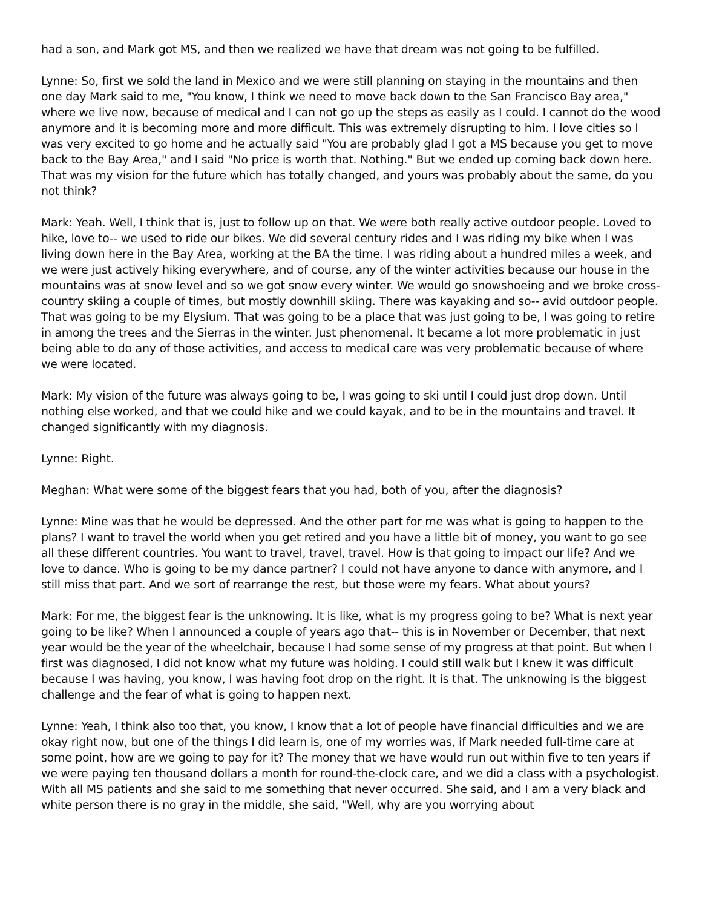had a son, and Mark got MS, and then we realized we have that dream was not going to be fulfilled.
Lynne: So, first we sold the land in Mexico and we were still planning on staying in the mountains and then one day Mark said to me, "You know, I think we need to move back down to the San Francisco Bay area," where we live now, because of medical and I can not go up the steps as easily as I could. I cannot do the wood anymore and it is becoming more and more difficult. This was extremely disrupting to him. I love cities so I was very excited to go home and he actually said "You are probably glad I got a MS because you get to move back to the Bay Area," and I said "No price is worth that. Nothing." But we ended up coming back down here. That was my vision for the future which has totally changed, and yours was probably about the same, do you not think?
Mark: Yeah. Well, I think that is, just to follow up on that. We were both really active outdoor people. Loved to hike, love to-- we used to ride our bikes. We did several century rides and I was riding my bike when I was living down here in the Bay Area, working at the BA the time. I was riding about a hundred miles a week, and we were just actively hiking everywhere, and of course, any of the winter activities because our house in the mountains was at snow level and so we got snow every winter. We would go snowshoeing and we broke cross-country skiing a couple of times, but mostly downhill skiing. There was kayaking and so-- avid outdoor people. That was going to be my Elysium. That was going to be a place that was just going to be, I was going to retire in among the trees and the Sierras in the winter. Just phenomenal. It became a lot more problematic in just being able to do any of those activities, and access to medical care was very problematic because of where we were located.
Mark: My vision of the future was always going to be, I was going to ski until I could just drop down. Until nothing else worked, and that we could hike and we could kayak, and to be in the mountains and travel. It changed significantly with my diagnosis.
Lynne: Right.
Meghan: What were some of the biggest fears that you had, both of you, after the diagnosis?
Lynne: Mine was that he would be depressed. And the other part for me was what is going to happen to the plans? I want to travel the world when you get retired and you have a little bit of money, you want to go see all these different countries. You want to travel, travel, travel. How is that going to impact our life? And we love to dance. Who is going to be my dance partner? I could not have anyone to dance with anymore, and I still miss that part. And we sort of rearrange the rest, but those were my fears. What about yours?
Mark: For me, the biggest fear is the unknowing. It is like, what is my progress going to be? What is next year going to be like? When I announced a couple of years ago that-- this is in November or December, that next year would be the year of the wheelchair, because I had some sense of my progress at that point. But when I first was diagnosed, I did not know what my future was holding. I could still walk but I knew it was difficult because I was having, you know, I was having foot drop on the right. It is that. The unknowing is the biggest challenge and the fear of what is going to happen next.
Lynne: Yeah, I think also too that, you know, I know that a lot of people have financial difficulties and we are okay right now, but one of the things I did learn is, one of my worries was, if Mark needed full-time care at some point, how are we going to pay for it? The money that we have would run out within five to ten years if we were paying ten thousand dollars a month for round-the-clock care, and we did a class with a psychologist. With all MS patients and she said to me something that never occurred. She said, and I am a very black and white person there is no gray in the middle, she said, "Well, why are you worrying about